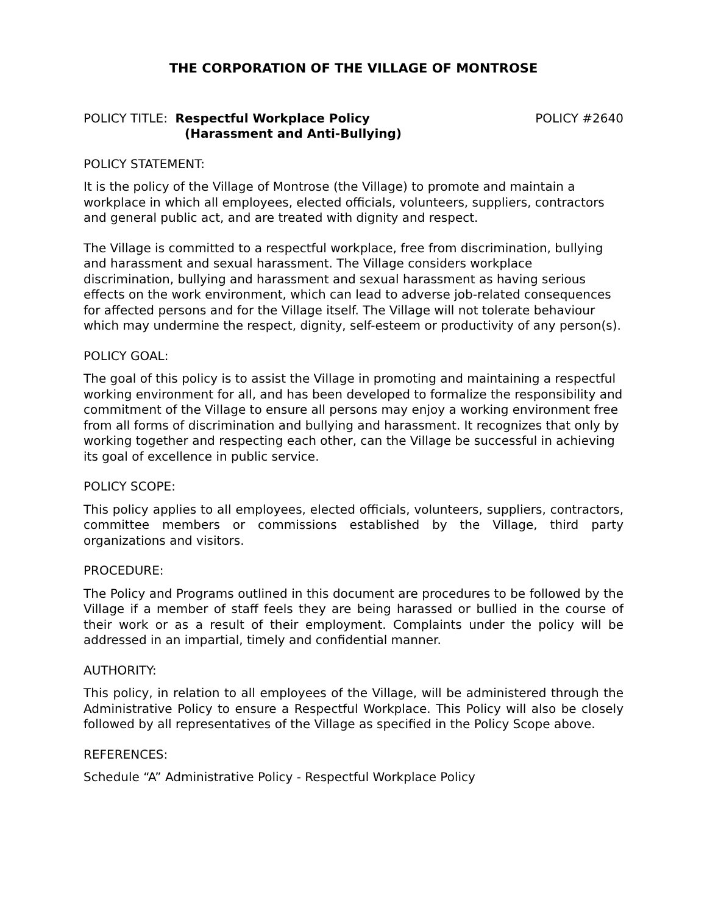THE CORPORATION OF THE VILLAGE OF MONTROSE
POLICY TITLE: Respectful Workplace Policy
(Harassment and Anti-Bullying)
POLICY #2640
POLICY STATEMENT:
It is the policy of the Village of Montrose (the Village) to promote and maintain a workplace in which all employees, elected officials, volunteers, suppliers, contractors and general public act, and are treated with dignity and respect.
The Village is committed to a respectful workplace, free from discrimination, bullying and harassment and sexual harassment. The Village considers workplace discrimination, bullying and harassment and sexual harassment as having serious effects on the work environment, which can lead to adverse job-related consequences for affected persons and for the Village itself. The Village will not tolerate behaviour which may undermine the respect, dignity, self-esteem or productivity of any person(s).
POLICY GOAL:
The goal of this policy is to assist the Village in promoting and maintaining a respectful working environment for all, and has been developed to formalize the responsibility and commitment of the Village to ensure all persons may enjoy a working environment free from all forms of discrimination and bullying and harassment. It recognizes that only by working together and respecting each other, can the Village be successful in achieving its goal of excellence in public service.
POLICY SCOPE:
This policy applies to all employees, elected officials, volunteers, suppliers, contractors, committee members or commissions established by the Village, third party organizations and visitors.
PROCEDURE:
The Policy and Programs outlined in this document are procedures to be followed by the Village if a member of staff feels they are being harassed or bullied in the course of their work or as a result of their employment. Complaints under the policy will be addressed in an impartial, timely and confidential manner.
AUTHORITY:
This policy, in relation to all employees of the Village, will be administered through the Administrative Policy to ensure a Respectful Workplace. This Policy will also be closely followed by all representatives of the Village as specified in the Policy Scope above.
REFERENCES:
Schedule “A” Administrative Policy - Respectful Workplace Policy